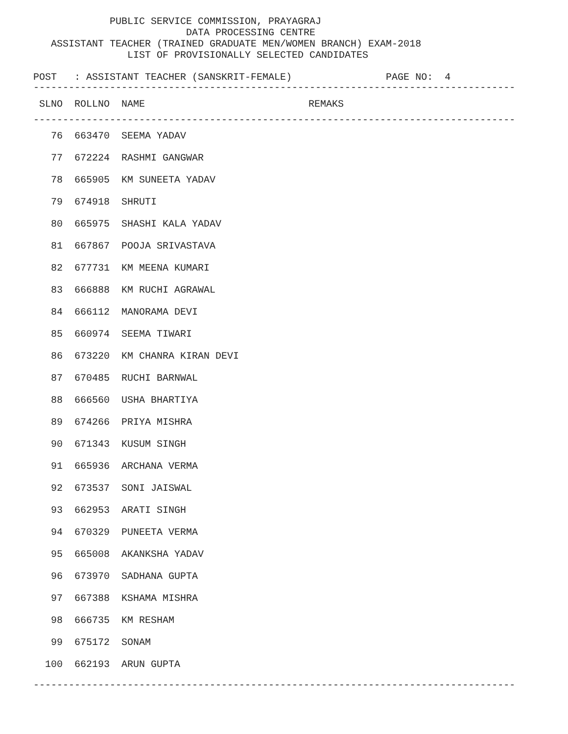PUBLIC SERVICE COMMISSION, PRAYAGRAJ DATA PROCESSING CENTRE ASSISTANT TEACHER (TRAINED GRADUATE MEN/WOMEN BRANCH) EXAM-2018 LIST OF PROVISIONALLY SELECTED CANDIDATES
POST : ASSISTANT TEACHER (SANSKRIT-FEMALE) PAGE NO: 4
----------------------------------------------------------------------------------
| SLNO | ROLLNO | NAME | REMAKS |
| --- | --- | --- | --- |
----------------------------------------------------------------------------------
| 76 | 663470 | SEEMA YADAV | |
| 77 | 672224 | RASHMI GANGWAR | |
| 78 | 665905 | KM SUNEETA YADAV | |
| 79 | 674918 | SHRUTI | |
| 80 | 665975 | SHASHI KALA YADAV | |
| 81 | 667867 | POOJA SRIVASTAVA | |
| 82 | 677731 | KM MEENA KUMARI | |
| 83 | 666888 | KM RUCHI AGRAWAL | |
| 84 | 666112 | MANORAMA DEVI | |
| 85 | 660974 | SEEMA TIWARI | |
| 86 | 673220 | KM CHANRA KIRAN DEVI | |
| 87 | 670485 | RUCHI BARNWAL | |
| 88 | 666560 | USHA BHARTIYA | |
| 89 | 674266 | PRIYA MISHRA | |
| 90 | 671343 | KUSUM SINGH | |
| 91 | 665936 | ARCHANA VERMA | |
| 92 | 673537 | SONI JAISWAL | |
| 93 | 662953 | ARATI SINGH | |
| 94 | 670329 | PUNEETA VERMA | |
| 95 | 665008 | AKANKSHA YADAV | |
| 96 | 673970 | SADHANA GUPTA | |
| 97 | 667388 | KSHAMA MISHRA | |
| 98 | 666735 | KM RESHAM | |
| 99 | 675172 | SONAM | |
| 100 | 662193 | ARUN GUPTA | |
----------------------------------------------------------------------------------